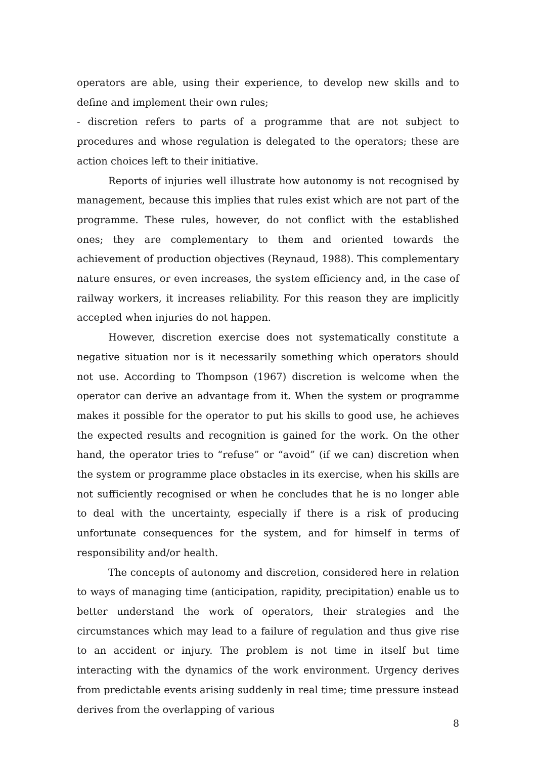operators are able, using their experience, to develop new skills and to define and implement their own rules;
- discretion refers to parts of a programme that are not subject to procedures and whose regulation is delegated to the operators; these are action choices left to their initiative.
Reports of injuries well illustrate how autonomy is not recognised by management, because this implies that rules exist which are not part of the programme. These rules, however, do not conflict with the established ones; they are complementary to them and oriented towards the achievement of production objectives (Reynaud, 1988). This complementary nature ensures, or even increases, the system efficiency and, in the case of railway workers, it increases reliability. For this reason they are implicitly accepted when injuries do not happen.
However, discretion exercise does not systematically constitute a negative situation nor is it necessarily something which operators should not use. According to Thompson (1967) discretion is welcome when the operator can derive an advantage from it. When the system or programme makes it possible for the operator to put his skills to good use, he achieves the expected results and recognition is gained for the work. On the other hand, the operator tries to “refuse” or “avoid” (if we can) discretion when the system or programme place obstacles in its exercise, when his skills are not sufficiently recognised or when he concludes that he is no longer able to deal with the uncertainty, especially if there is a risk of producing unfortunate consequences for the system, and for himself in terms of responsibility and/or health.
The concepts of autonomy and discretion, considered here in relation to ways of managing time (anticipation, rapidity, precipitation) enable us to better understand the work of operators, their strategies and the circumstances which may lead to a failure of regulation and thus give rise to an accident or injury. The problem is not time in itself but time interacting with the dynamics of the work environment. Urgency derives from predictable events arising suddenly in real time; time pressure instead derives from the overlapping of various
8